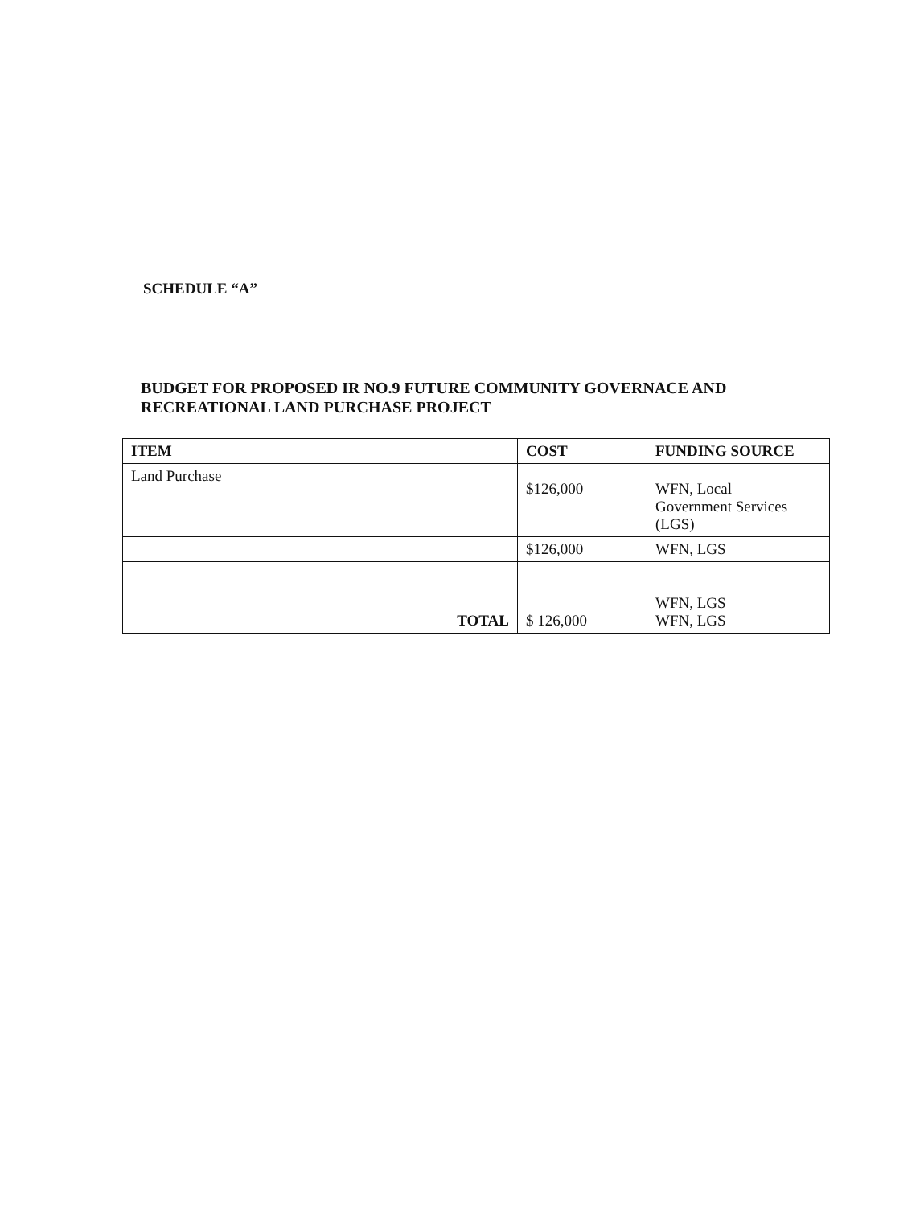SCHEDULE “A”
BUDGET FOR PROPOSED IR NO.9 FUTURE COMMUNITY GOVERNACE AND RECREATIONAL LAND PURCHASE PROJECT
| ITEM | COST | FUNDING SOURCE |
| --- | --- | --- |
| Land Purchase | $126,000 | WFN, Local Government Services (LGS) |
| | $126,000 | WFN, LGS |
| TOTAL | $ 126,000 | WFN, LGS WFN, LGS |